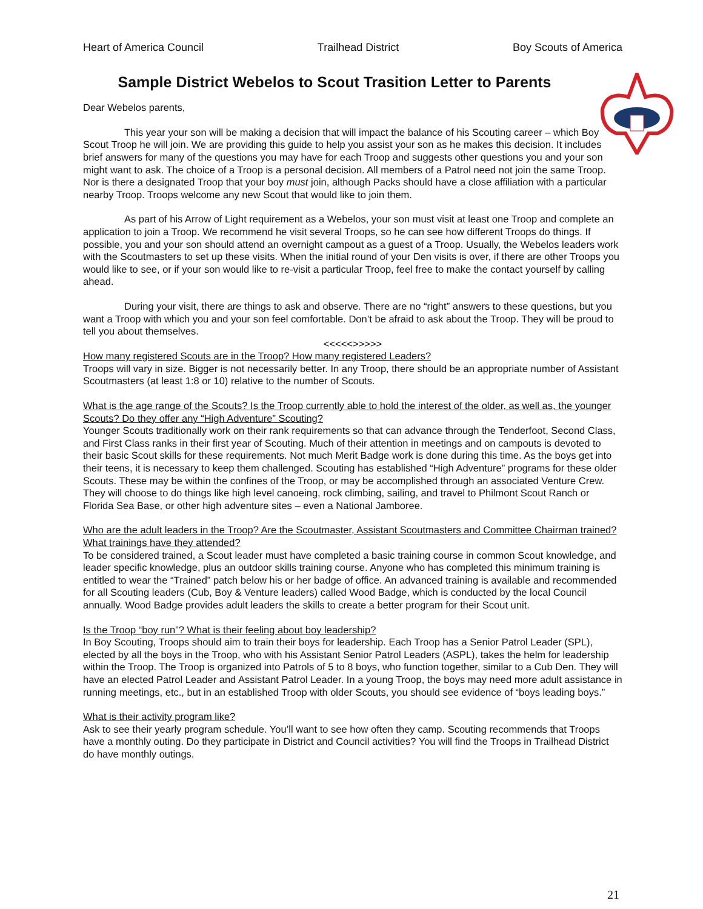Heart of America Council Trailhead District Boy Scouts of America
Sample District Webelos to Scout Trasition Letter to Parents
Dear Webelos parents,
This year your son will be making a decision that will impact the balance of his Scouting career – which Boy Scout Troop he will join. We are providing this guide to help you assist your son as he makes this decision. It includes brief answers for many of the questions you may have for each Troop and suggests other questions you and your son might want to ask. The choice of a Troop is a personal decision. All members of a Patrol need not join the same Troop. Nor is there a designated Troop that your boy must join, although Packs should have a close affiliation with a particular nearby Troop. Troops welcome any new Scout that would like to join them.
As part of his Arrow of Light requirement as a Webelos, your son must visit at least one Troop and complete an application to join a Troop. We recommend he visit several Troops, so he can see how different Troops do things. If possible, you and your son should attend an overnight campout as a guest of a Troop. Usually, the Webelos leaders work with the Scoutmasters to set up these visits. When the initial round of your Den visits is over, if there are other Troops you would like to see, or if your son would like to re-visit a particular Troop, feel free to make the contact yourself by calling ahead.
During your visit, there are things to ask and observe. There are no “right” answers to these questions, but you want a Troop with which you and your son feel comfortable. Don’t be afraid to ask about the Troop. They will be proud to tell you about themselves.
<<<<<>>>>>
How many registered Scouts are in the Troop? How many registered Leaders?
Troops will vary in size. Bigger is not necessarily better. In any Troop, there should be an appropriate number of Assistant Scoutmasters (at least 1:8 or 10) relative to the number of Scouts.
What is the age range of the Scouts? Is the Troop currently able to hold the interest of the older, as well as, the younger Scouts? Do they offer any “High Adventure” Scouting?
Younger Scouts traditionally work on their rank requirements so that can advance through the Tenderfoot, Second Class, and First Class ranks in their first year of Scouting. Much of their attention in meetings and on campouts is devoted to their basic Scout skills for these requirements. Not much Merit Badge work is done during this time. As the boys get into their teens, it is necessary to keep them challenged. Scouting has established “High Adventure” programs for these older Scouts. These may be within the confines of the Troop, or may be accomplished through an associated Venture Crew. They will choose to do things like high level canoeing, rock climbing, sailing, and travel to Philmont Scout Ranch or Florida Sea Base, or other high adventure sites – even a National Jamboree.
Who are the adult leaders in the Troop? Are the Scoutmaster, Assistant Scoutmasters and Committee Chairman trained? What trainings have they attended?
To be considered trained, a Scout leader must have completed a basic training course in common Scout knowledge, and leader specific knowledge, plus an outdoor skills training course. Anyone who has completed this minimum training is entitled to wear the “Trained” patch below his or her badge of office. An advanced training is available and recommended for all Scouting leaders (Cub, Boy & Venture leaders) called Wood Badge, which is conducted by the local Council annually. Wood Badge provides adult leaders the skills to create a better program for their Scout unit.
Is the Troop “boy run”? What is their feeling about boy leadership?
In Boy Scouting, Troops should aim to train their boys for leadership. Each Troop has a Senior Patrol Leader (SPL), elected by all the boys in the Troop, who with his Assistant Senior Patrol Leaders (ASPL), takes the helm for leadership within the Troop. The Troop is organized into Patrols of 5 to 8 boys, who function together, similar to a Cub Den. They will have an elected Patrol Leader and Assistant Patrol Leader. In a young Troop, the boys may need more adult assistance in running meetings, etc., but in an established Troop with older Scouts, you should see evidence of “boys leading boys.”
What is their activity program like?
Ask to see their yearly program schedule. You’ll want to see how often they camp. Scouting recommends that Troops have a monthly outing. Do they participate in District and Council activities? You will find the Troops in Trailhead District do have monthly outings.
21